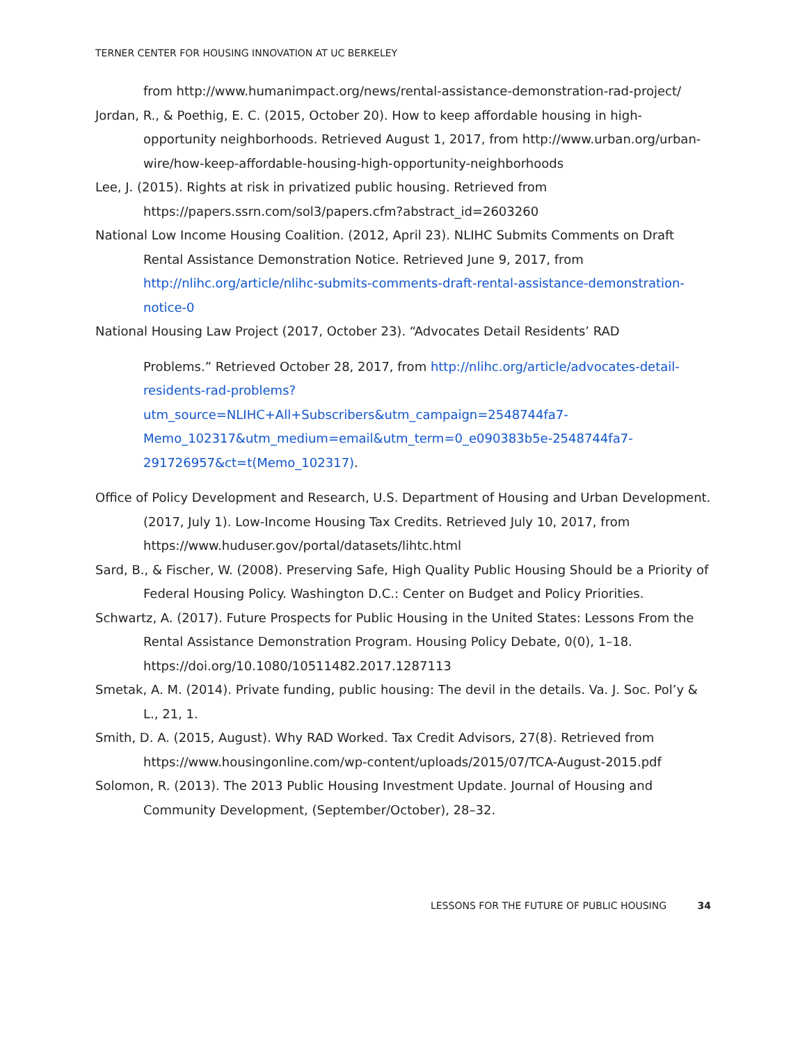TERNER CENTER FOR HOUSING INNOVATION AT UC BERKELEY
from http://www.humanimpact.org/news/rental-assistance-demonstration-rad-project/
Jordan, R., & Poethig, E. C. (2015, October 20). How to keep affordable housing in high-opportunity neighborhoods. Retrieved August 1, 2017, from http://www.urban.org/urban-wire/how-keep-affordable-housing-high-opportunity-neighborhoods
Lee, J. (2015). Rights at risk in privatized public housing. Retrieved from https://papers.ssrn.com/sol3/papers.cfm?abstract_id=2603260
National Low Income Housing Coalition. (2012, April 23). NLIHC Submits Comments on Draft Rental Assistance Demonstration Notice. Retrieved June 9, 2017, from http://nlihc.org/article/nlihc-submits-comments-draft-rental-assistance-demonstration-notice-0
National Housing Law Project (2017, October 23). “Advocates Detail Residents’ RAD
Problems.” Retrieved October 28, 2017, from http://nlihc.org/article/advocates-detail-residents-rad-problems?utm_source=NLIHC+All+Subscribers&utm_campaign=2548744fa7-Memo_102317&utm_medium=email&utm_term=0_e090383b5e-2548744fa7-291726957&ct=t(Memo_102317).
Office of Policy Development and Research, U.S. Department of Housing and Urban Development. (2017, July 1). Low-Income Housing Tax Credits. Retrieved July 10, 2017, from https://www.huduser.gov/portal/datasets/lihtc.html
Sard, B., & Fischer, W. (2008). Preserving Safe, High Quality Public Housing Should be a Priority of Federal Housing Policy. Washington D.C.: Center on Budget and Policy Priorities.
Schwartz, A. (2017). Future Prospects for Public Housing in the United States: Lessons From the Rental Assistance Demonstration Program. Housing Policy Debate, 0(0), 1–18. https://doi.org/10.1080/10511482.2017.1287113
Smetak, A. M. (2014). Private funding, public housing: The devil in the details. Va. J. Soc. Pol’y & L., 21, 1.
Smith, D. A. (2015, August). Why RAD Worked. Tax Credit Advisors, 27(8). Retrieved from https://www.housingonline.com/wp-content/uploads/2015/07/TCA-August-2015.pdf
Solomon, R. (2013). The 2013 Public Housing Investment Update. Journal of Housing and Community Development, (September/October), 28–32.
LESSONS FOR THE FUTURE OF PUBLIC HOUSING 34